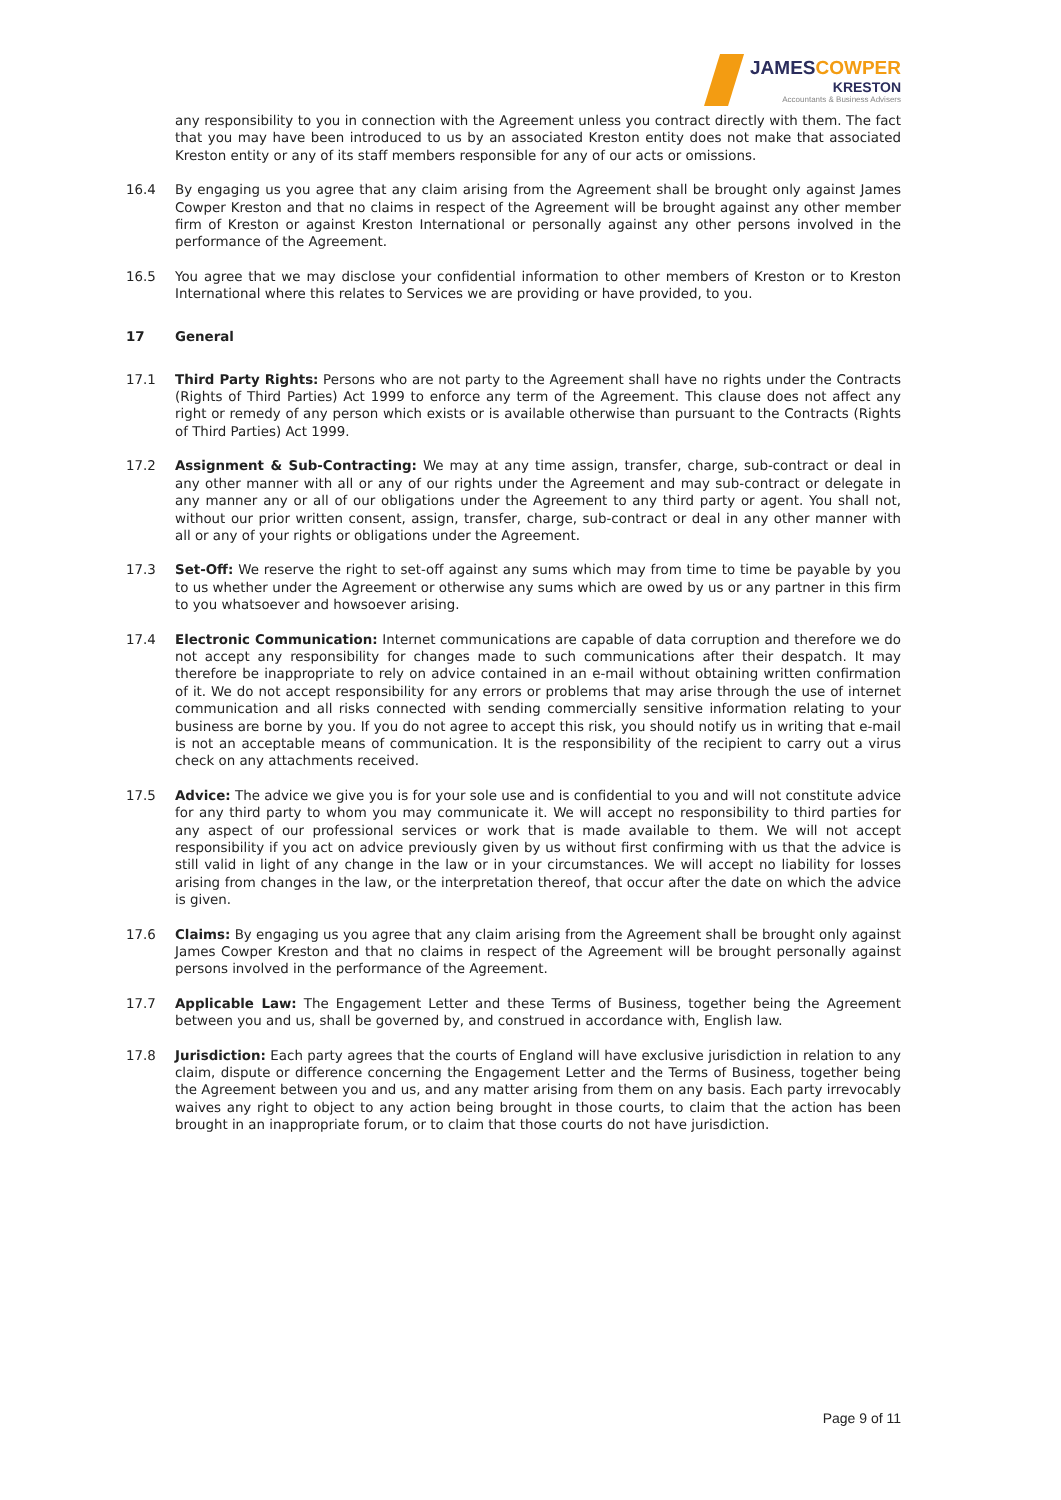JAMESCOWPER
KRESTON
Accountants & Business Advisers
any responsibility to you in connection with the Agreement unless you contract directly with them. The fact that you may have been introduced to us by an associated Kreston entity does not make that associated Kreston entity or any of its staff members responsible for any of our acts or omissions.
16.4 By engaging us you agree that any claim arising from the Agreement shall be brought only against James Cowper Kreston and that no claims in respect of the Agreement will be brought against any other member firm of Kreston or against Kreston International or personally against any other persons involved in the performance of the Agreement.
16.5 You agree that we may disclose your confidential information to other members of Kreston or to Kreston International where this relates to Services we are providing or have provided, to you.
17 General
17.1 Third Party Rights: Persons who are not party to the Agreement shall have no rights under the Contracts (Rights of Third Parties) Act 1999 to enforce any term of the Agreement. This clause does not affect any right or remedy of any person which exists or is available otherwise than pursuant to the Contracts (Rights of Third Parties) Act 1999.
17.2 Assignment & Sub-Contracting: We may at any time assign, transfer, charge, sub-contract or deal in any other manner with all or any of our rights under the Agreement and may sub-contract or delegate in any manner any or all of our obligations under the Agreement to any third party or agent. You shall not, without our prior written consent, assign, transfer, charge, sub-contract or deal in any other manner with all or any of your rights or obligations under the Agreement.
17.3 Set-Off: We reserve the right to set-off against any sums which may from time to time be payable by you to us whether under the Agreement or otherwise any sums which are owed by us or any partner in this firm to you whatsoever and howsoever arising.
17.4 Electronic Communication: Internet communications are capable of data corruption and therefore we do not accept any responsibility for changes made to such communications after their despatch. It may therefore be inappropriate to rely on advice contained in an e-mail without obtaining written confirmation of it. We do not accept responsibility for any errors or problems that may arise through the use of internet communication and all risks connected with sending commercially sensitive information relating to your business are borne by you. If you do not agree to accept this risk, you should notify us in writing that e-mail is not an acceptable means of communication. It is the responsibility of the recipient to carry out a virus check on any attachments received.
17.5 Advice: The advice we give you is for your sole use and is confidential to you and will not constitute advice for any third party to whom you may communicate it. We will accept no responsibility to third parties for any aspect of our professional services or work that is made available to them. We will not accept responsibility if you act on advice previously given by us without first confirming with us that the advice is still valid in light of any change in the law or in your circumstances. We will accept no liability for losses arising from changes in the law, or the interpretation thereof, that occur after the date on which the advice is given.
17.6 Claims: By engaging us you agree that any claim arising from the Agreement shall be brought only against James Cowper Kreston and that no claims in respect of the Agreement will be brought personally against persons involved in the performance of the Agreement.
17.7 Applicable Law: The Engagement Letter and these Terms of Business, together being the Agreement between you and us, shall be governed by, and construed in accordance with, English law.
17.8 Jurisdiction: Each party agrees that the courts of England will have exclusive jurisdiction in relation to any claim, dispute or difference concerning the Engagement Letter and the Terms of Business, together being the Agreement between you and us, and any matter arising from them on any basis. Each party irrevocably waives any right to object to any action being brought in those courts, to claim that the action has been brought in an inappropriate forum, or to claim that those courts do not have jurisdiction.
Page 9 of 11